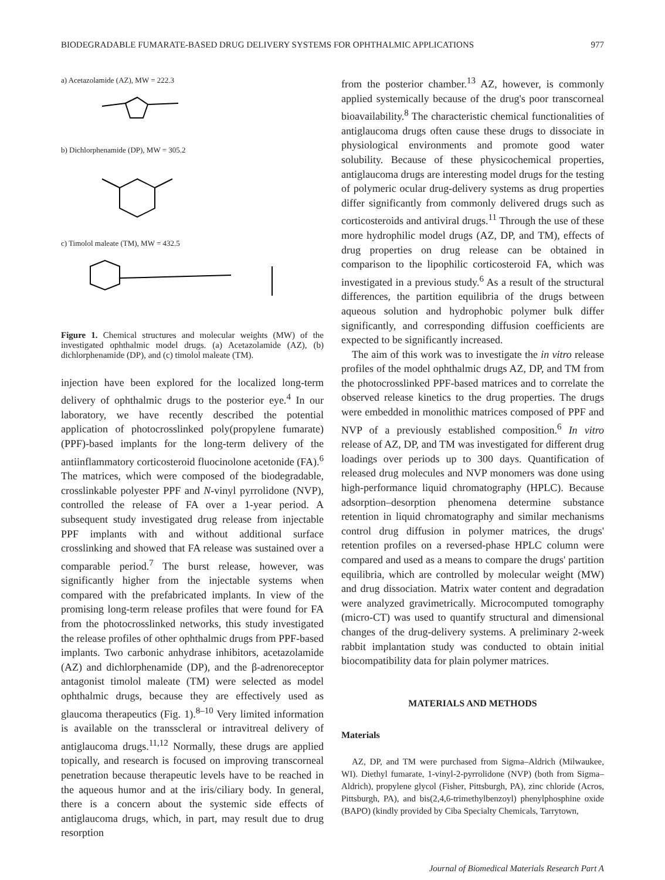BIODEGRADABLE FUMARATE-BASED DRUG DELIVERY SYSTEMS FOR OPHTHALMIC APPLICATIONS 977
a) Acetazolamide (AZ), MW = 222.3
b) Dichlorphenamide (DP), MW = 305.2
c) Timolol maleate (TM), MW = 432.5
Figure 1. Chemical structures and molecular weights (MW) of the investigated ophthalmic model drugs. (a) Acetazolamide (AZ), (b) dichlorphenamide (DP), and (c) timolol maleate (TM).
injection have been explored for the localized long-term delivery of ophthalmic drugs to the posterior eye.<sup>4</sup> In our laboratory, we have recently described the potential application of photocrosslinked poly(propylene fumarate) (PPF)-based implants for the long-term delivery of the antiinflammatory corticosteroid fluocinolone acetonide (FA).<sup>6</sup> The matrices, which were composed of the biodegradable, crosslinkable polyester PPF and N-vinyl pyrrolidone (NVP), controlled the release of FA over a 1-year period. A subsequent study investigated drug release from injectable PPF implants with and without additional surface crosslinking and showed that FA release was sustained over a comparable period.<sup>7</sup> The burst release, however, was significantly higher from the injectable systems when compared with the prefabricated implants. In view of the promising long-term release profiles that were found for FA from the photocrosslinked networks, this study investigated the release profiles of other ophthalmic drugs from PPF-based implants. Two carbonic anhydrase inhibitors, acetazolamide (AZ) and dichlorphenamide (DP), and the β-adrenoreceptor antagonist timolol maleate (TM) were selected as model ophthalmic drugs, because they are effectively used as glaucoma therapeutics (Fig. 1).<sup>8–10</sup> Very limited information is available on the transscleral or intravitreal delivery of antiglaucoma drugs.<sup>11,12</sup> Normally, these drugs are applied topically, and research is focused on improving transcorneal penetration because therapeutic levels have to be reached in the aqueous humor and at the iris/ciliary body. In general, there is a concern about the systemic side effects of antiglaucoma drugs, which, in part, may result due to drug resorption
from the posterior chamber.<sup>13</sup> AZ, however, is commonly applied systemically because of the drug's poor transcorneal bioavailability.<sup>8</sup> The characteristic chemical functionalities of antiglaucoma drugs often cause these drugs to dissociate in physiological environments and promote good water solubility. Because of these physicochemical properties, antiglaucoma drugs are interesting model drugs for the testing of polymeric ocular drug-delivery systems as drug properties differ significantly from commonly delivered drugs such as corticosteroids and antiviral drugs.<sup>11</sup> Through the use of these more hydrophilic model drugs (AZ, DP, and TM), effects of drug properties on drug release can be obtained in comparison to the lipophilic corticosteroid FA, which was investigated in a previous study.<sup>6</sup> As a result of the structural differences, the partition equilibria of the drugs between aqueous solution and hydrophobic polymer bulk differ significantly, and corresponding diffusion coefficients are expected to be significantly increased.
The aim of this work was to investigate the in vitro release profiles of the model ophthalmic drugs AZ, DP, and TM from the photocrosslinked PPF-based matrices and to correlate the observed release kinetics to the drug properties. The drugs were embedded in monolithic matrices composed of PPF and NVP of a previously established composition.<sup>6</sup> In vitro release of AZ, DP, and TM was investigated for different drug loadings over periods up to 300 days. Quantification of released drug molecules and NVP monomers was done using high-performance liquid chromatography (HPLC). Because adsorption–desorption phenomena determine substance retention in liquid chromatography and similar mechanisms control drug diffusion in polymer matrices, the drugs' retention profiles on a reversed-phase HPLC column were compared and used as a means to compare the drugs' partition equilibria, which are controlled by molecular weight (MW) and drug dissociation. Matrix water content and degradation were analyzed gravimetrically. Microcomputed tomography (micro-CT) was used to quantify structural and dimensional changes of the drug-delivery systems. A preliminary 2-week rabbit implantation study was conducted to obtain initial biocompatibility data for plain polymer matrices.
MATERIALS AND METHODS
Materials
AZ, DP, and TM were purchased from Sigma–Aldrich (Milwaukee, WI). Diethyl fumarate, 1-vinyl-2-pyrrolidone (NVP) (both from Sigma–Aldrich), propylene glycol (Fisher, Pittsburgh, PA), zinc chloride (Acros, Pittsburgh, PA), and bis(2,4,6-trimethylbenzoyl) phenylphosphine oxide (BAPO) (kindly provided by Ciba Specialty Chemicals, Tarrytown,
Journal of Biomedical Materials Research Part A